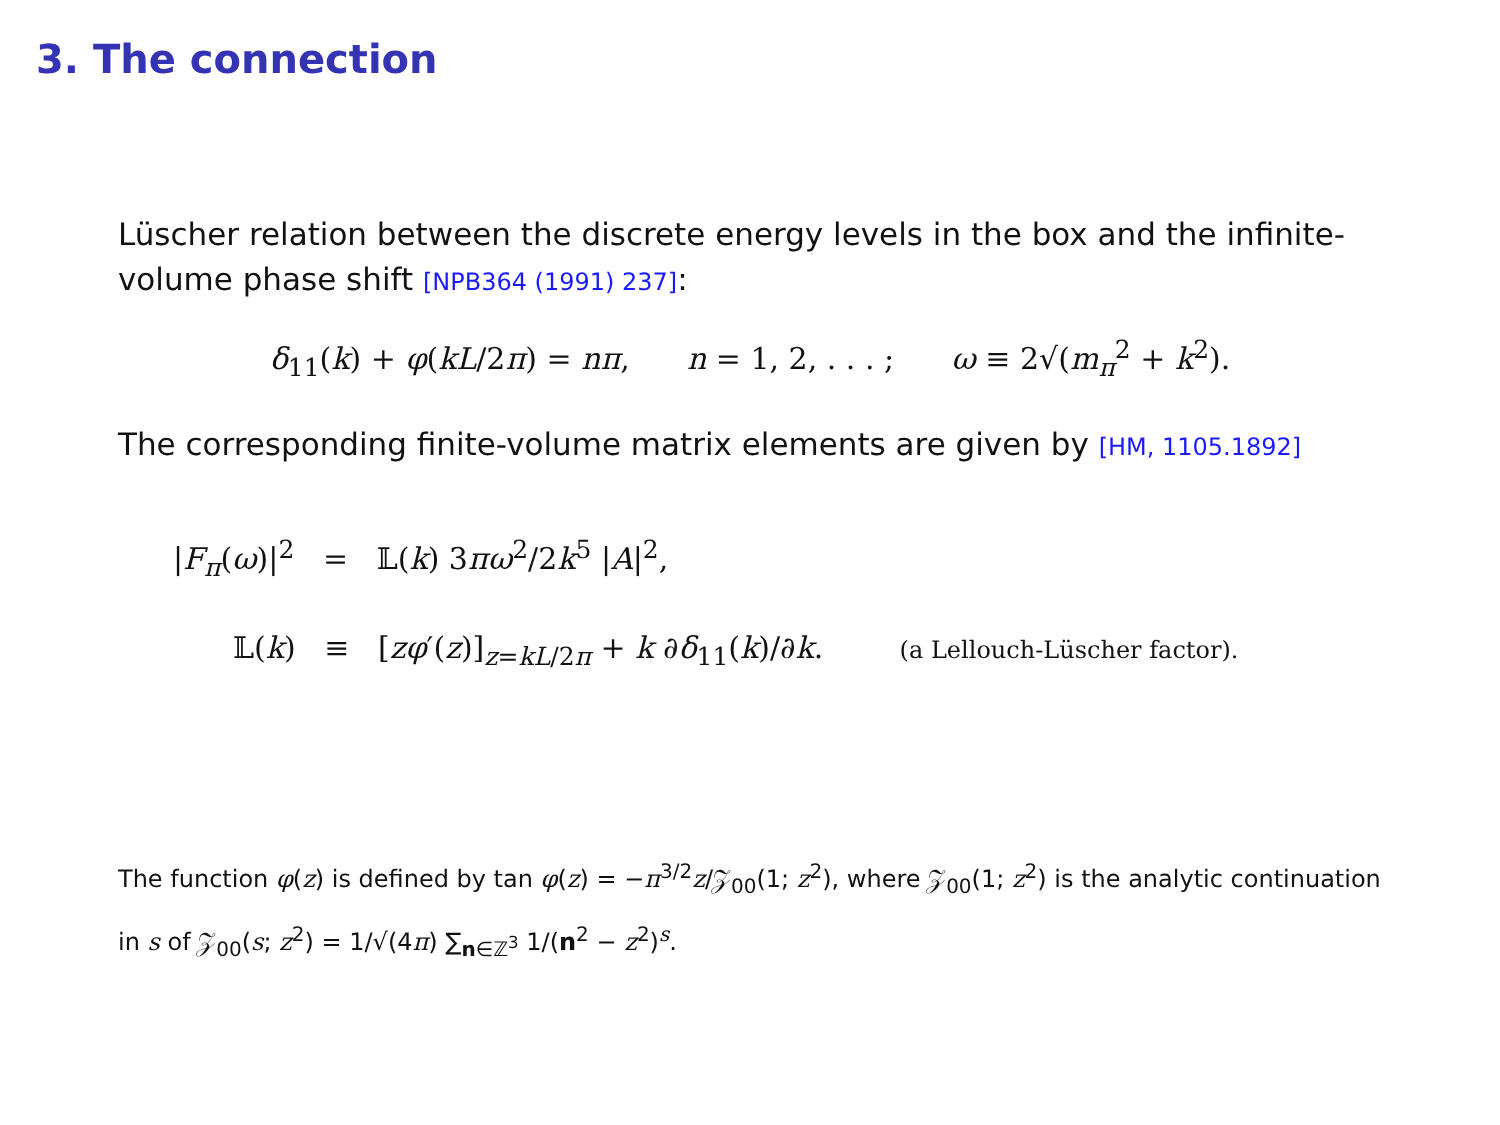3. The connection
Lüscher relation between the discrete energy levels in the box and the infinite-volume phase shift [NPB364 (1991) 237]:
δ<sub>11</sub>(k) + φ(kL/2π) = nπ, n = 1, 2, . . . ; ω ≡ 2√(m<sub>π</sub><sup>2</sup> + k<sup>2</sup>).
The corresponding finite-volume matrix elements are given by [HM, 1105.1892]
|F<sub>π</sub>(ω)|<sup>2</sup> = 𝕃(k) 3πω<sup>2</sup>/2k<sup>5</sup> |A|<sup>2</sup>,
𝕃(k) ≡ [zφ′(z)]<sub>z=kL/2π</sub> + k ∂δ<sub>11</sub>(k)/∂k. (a Lellouch-Lüscher factor).
The function φ(z) is defined by tan φ(z) = −π<sup>3/2</sup>z/𝒵<sub>00</sub>(1; z<sup>2</sup>), where 𝒵<sub>00</sub>(1; z<sup>2</sup>) is the analytic continuation in s of 𝒵<sub>00</sub>(s; z<sup>2</sup>) = 1/√(4π) ∑<sub>n∈ℤ<sup>3</sup></sub> 1/(n<sup>2</sup> − z<sup>2</sup>)<sup>s</sup>.